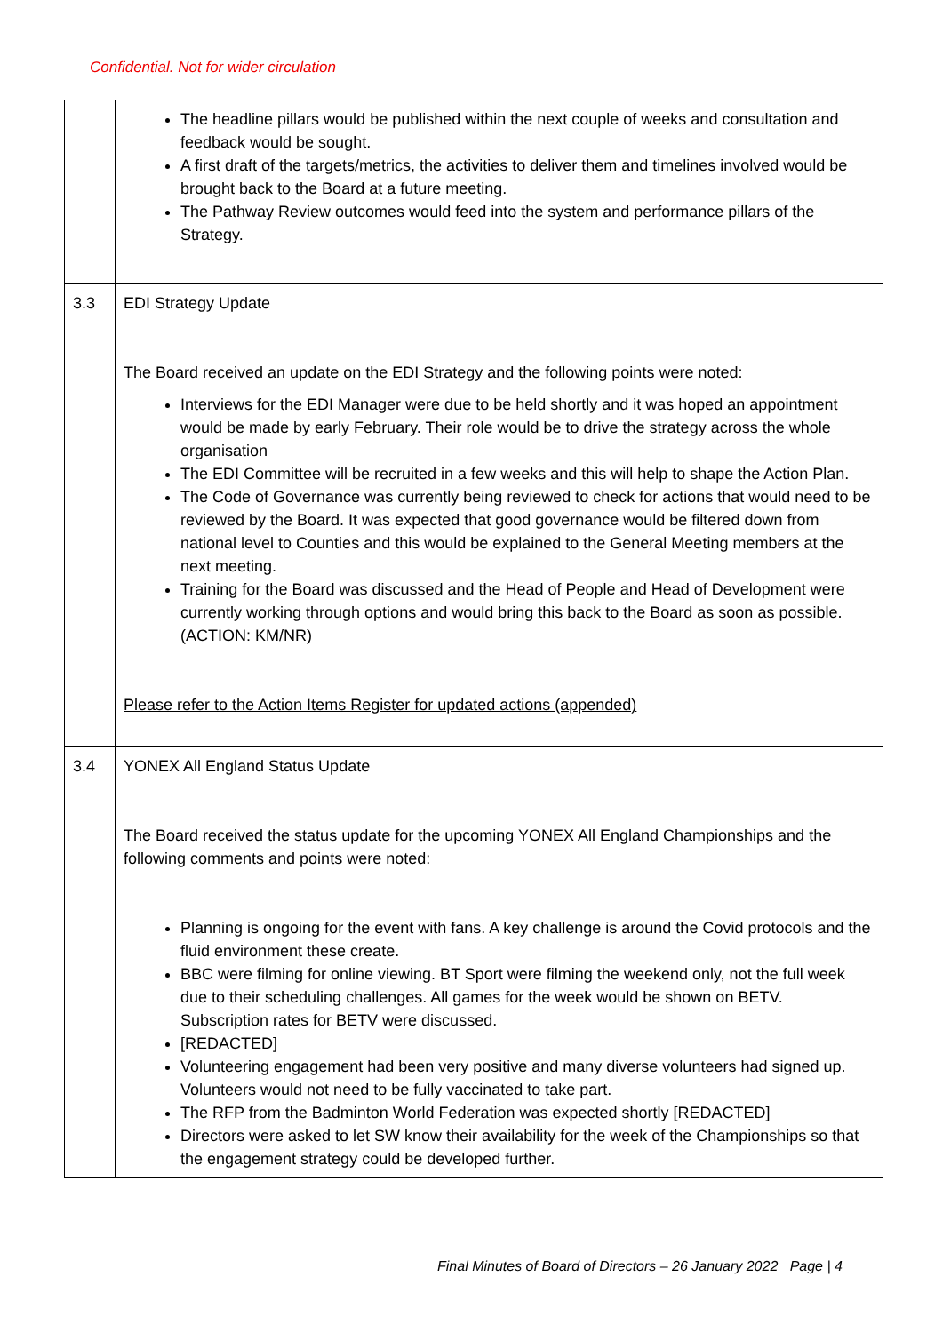Confidential. Not for wider circulation
| | The headline pillars would be published within the next couple of weeks and consultation and feedback would be sought. A first draft of the targets/metrics, the activities to deliver them and timelines involved would be brought back to the Board at a future meeting. The Pathway Review outcomes would feed into the system and performance pillars of the Strategy. |
| 3.3 | EDI Strategy Update The Board received an update on the EDI Strategy and the following points were noted: Interviews for the EDI Manager were due to be held shortly and it was hoped an appointment would be made by early February. Their role would be to drive the strategy across the whole organisation The EDI Committee will be recruited in a few weeks and this will help to shape the Action Plan. The Code of Governance was currently being reviewed to check for actions that would need to be reviewed by the Board. It was expected that good governance would be filtered down from national level to Counties and this would be explained to the General Meeting members at the next meeting. Training for the Board was discussed and the Head of People and Head of Development were currently working through options and would bring this back to the Board as soon as possible. (ACTION: KM/NR) Please refer to the Action Items Register for updated actions (appended) |
| 3.4 | YONEX All England Status Update The Board received the status update for the upcoming YONEX All England Championships and the following comments and points were noted: Planning is ongoing for the event with fans. A key challenge is around the Covid protocols and the fluid environment these create. BBC were filming for online viewing. BT Sport were filming the weekend only, not the full week due to their scheduling challenges. All games for the week would be shown on BETV. Subscription rates for BETV were discussed. [REDACTED] Volunteering engagement had been very positive and many diverse volunteers had signed up. Volunteers would not need to be fully vaccinated to take part. The RFP from the Badminton World Federation was expected shortly [REDACTED] Directors were asked to let SW know their availability for the week of the Championships so that the engagement strategy could be developed further. |
Final Minutes of Board of Directors – 26 January 2022 Page | 4